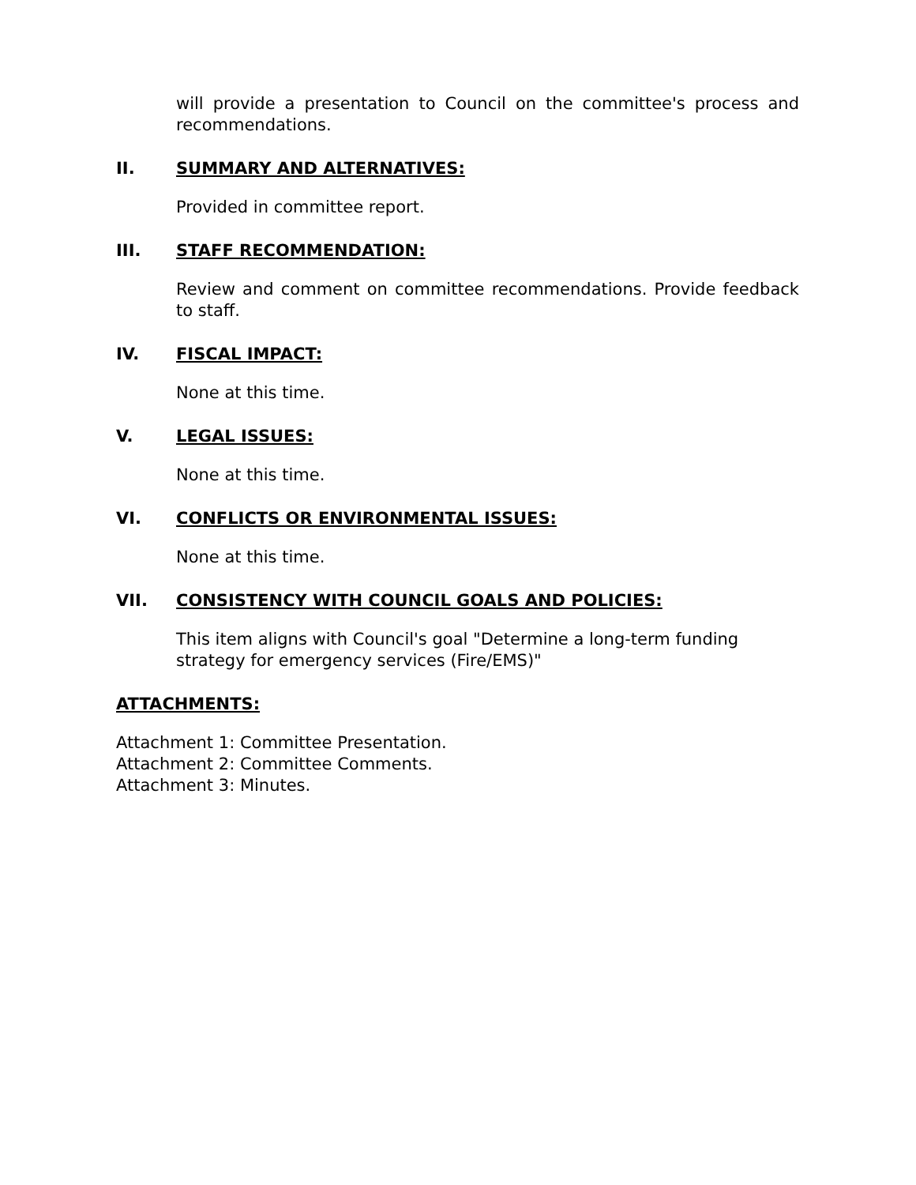will provide a presentation to Council on the committee's process and recommendations.
II. SUMMARY AND ALTERNATIVES:
Provided in committee report.
III. STAFF RECOMMENDATION:
Review and comment on committee recommendations. Provide feedback to staff.
IV. FISCAL IMPACT:
None at this time.
V. LEGAL ISSUES:
None at this time.
VI. CONFLICTS OR ENVIRONMENTAL ISSUES:
None at this time.
VII. CONSISTENCY WITH COUNCIL GOALS AND POLICIES:
This item aligns with Council's goal "Determine a long-term funding strategy for emergency services (Fire/EMS)"
ATTACHMENTS:
Attachment 1: Committee Presentation.
Attachment 2: Committee Comments.
Attachment 3: Minutes.